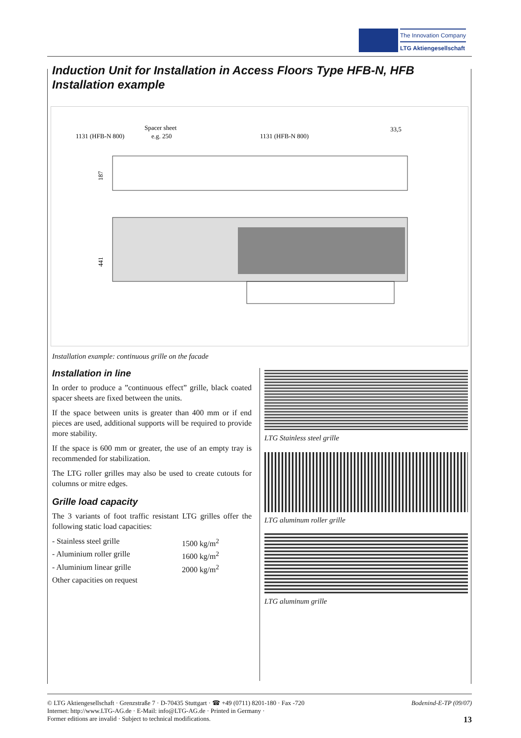The Innovation Company
LTG Aktiengesellschaft
Induction Unit for Installation in Access Floors Type HFB-N, HFB
Installation example
1131 (HFB-N 800)
Spacer sheet
e.g. 250
1131 (HFB-N 800)
33,5
187
441
Installation example: continuous grille on the facade
Installation in line
In order to produce a ”continuous effect” grille, black coated spacer sheets are fixed between the units.
If the space between units is greater than 400 mm or if end pieces are used, additional supports will be required to provide more stability.
If the space is 600 mm or greater, the use of an empty tray is recommended for stabilization.
The LTG roller grilles may also be used to create cutouts for columns or mitre edges.
Grille load capacity
The 3 variants of foot traffic resistant LTG grilles offer the following static load capacities:
- Stainless steel grille
1500 kg/m<sup>2</sup>
- Aluminium roller grille
1600 kg/m<sup>2</sup>
- Aluminium linear grille
2000 kg/m<sup>2</sup>
Other capacities on request
LTG Stainless steel grille
LTG aluminum roller grille
LTG aluminum grille
© LTG Aktiengesellschaft · Grenzstraße 7 · D-70435 Stuttgart · ☎ +49 (0711) 8201-180 · Fax -720
Internet: http://www.LTG-AG.de · E-Mail: info@LTG-AG.de · Printed in Germany ·
Former editions are invalid · Subject to technical modifications.
Bodenind-E-TP (09/07)
13